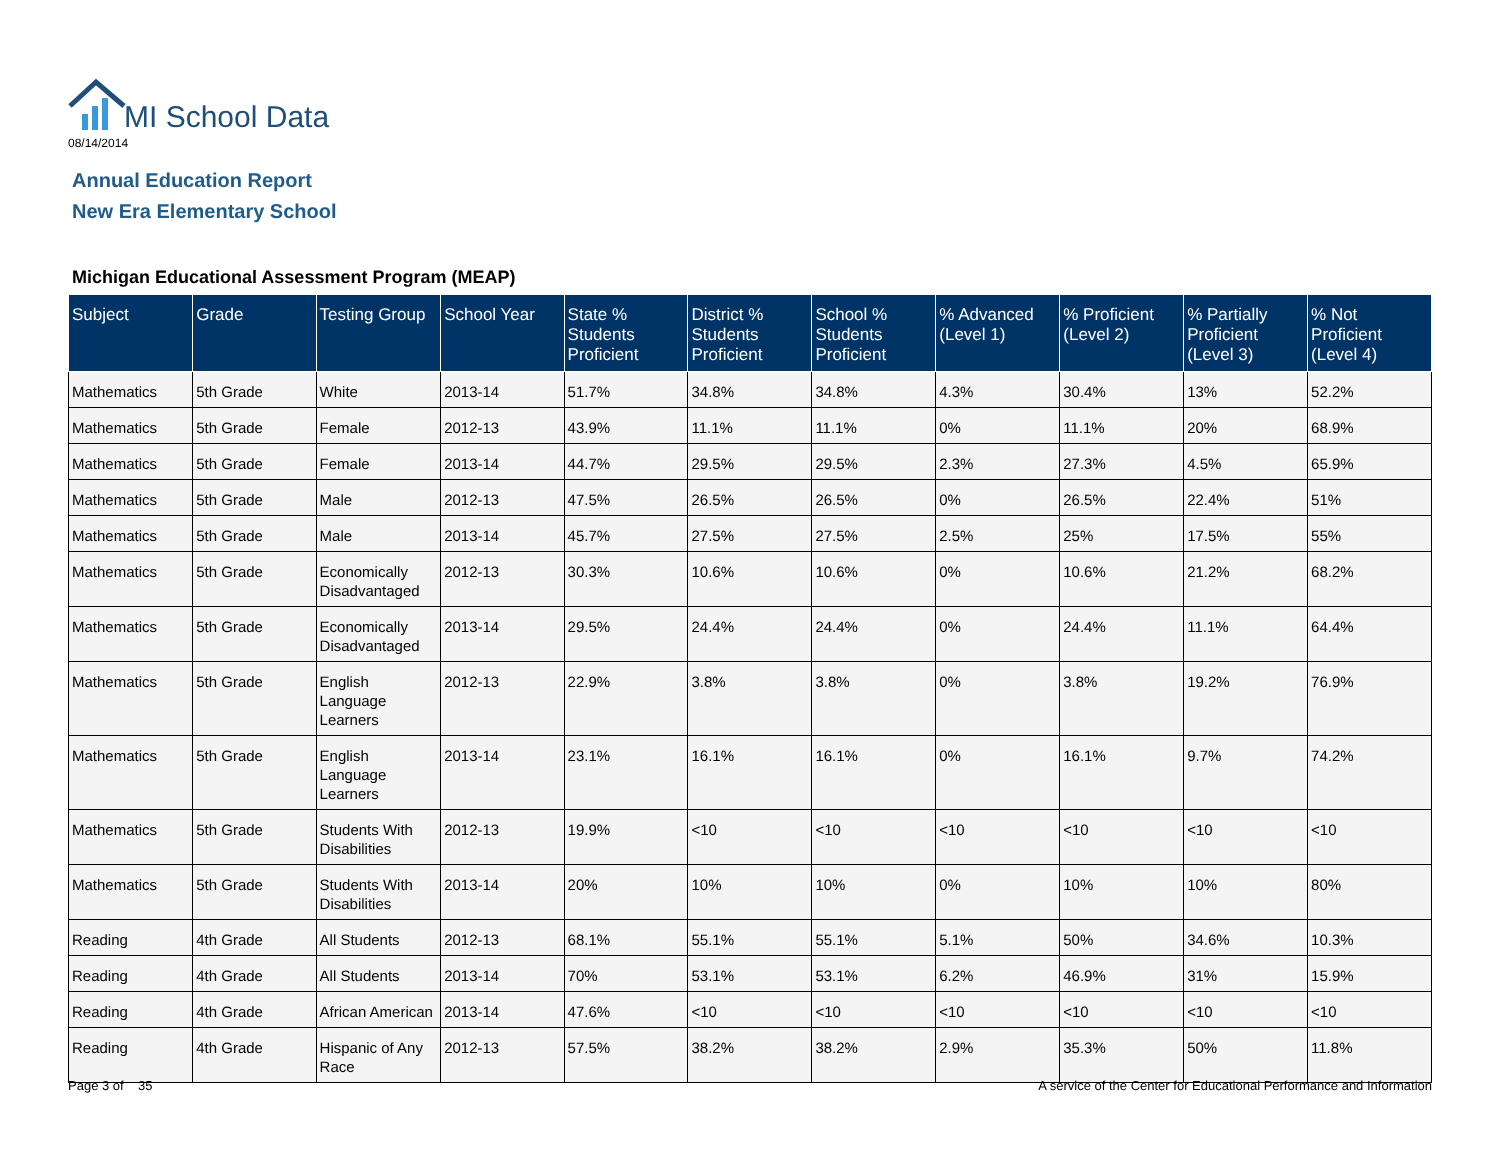MI School Data
08/14/2014
Annual Education Report
New Era Elementary School
Michigan Educational Assessment Program (MEAP)
| Subject | Grade | Testing Group | School Year | State % Students Proficient | District % Students Proficient | School % Students Proficient | % Advanced (Level 1) | % Proficient (Level 2) | % Partially Proficient (Level 3) | % Not Proficient (Level 4) |
| --- | --- | --- | --- | --- | --- | --- | --- | --- | --- | --- |
| Mathematics | 5th Grade | White | 2013-14 | 51.7% | 34.8% | 34.8% | 4.3% | 30.4% | 13% | 52.2% |
| Mathematics | 5th Grade | Female | 2012-13 | 43.9% | 11.1% | 11.1% | 0% | 11.1% | 20% | 68.9% |
| Mathematics | 5th Grade | Female | 2013-14 | 44.7% | 29.5% | 29.5% | 2.3% | 27.3% | 4.5% | 65.9% |
| Mathematics | 5th Grade | Male | 2012-13 | 47.5% | 26.5% | 26.5% | 0% | 26.5% | 22.4% | 51% |
| Mathematics | 5th Grade | Male | 2013-14 | 45.7% | 27.5% | 27.5% | 2.5% | 25% | 17.5% | 55% |
| Mathematics | 5th Grade | Economically Disadvantaged | 2012-13 | 30.3% | 10.6% | 10.6% | 0% | 10.6% | 21.2% | 68.2% |
| Mathematics | 5th Grade | Economically Disadvantaged | 2013-14 | 29.5% | 24.4% | 24.4% | 0% | 24.4% | 11.1% | 64.4% |
| Mathematics | 5th Grade | English Language Learners | 2012-13 | 22.9% | 3.8% | 3.8% | 0% | 3.8% | 19.2% | 76.9% |
| Mathematics | 5th Grade | English Language Learners | 2013-14 | 23.1% | 16.1% | 16.1% | 0% | 16.1% | 9.7% | 74.2% |
| Mathematics | 5th Grade | Students With Disabilities | 2012-13 | 19.9% | <10 | <10 | <10 | <10 | <10 | <10 |
| Mathematics | 5th Grade | Students With Disabilities | 2013-14 | 20% | 10% | 10% | 0% | 10% | 10% | 80% |
| Reading | 4th Grade | All Students | 2012-13 | 68.1% | 55.1% | 55.1% | 5.1% | 50% | 34.6% | 10.3% |
| Reading | 4th Grade | All Students | 2013-14 | 70% | 53.1% | 53.1% | 6.2% | 46.9% | 31% | 15.9% |
| Reading | 4th Grade | African American | 2013-14 | 47.6% | <10 | <10 | <10 | <10 | <10 | <10 |
| Reading | 4th Grade | Hispanic of Any Race | 2012-13 | 57.5% | 38.2% | 38.2% | 2.9% | 35.3% | 50% | 11.8% |
Page 3 of 35 A service of the Center for Educational Performance and Information